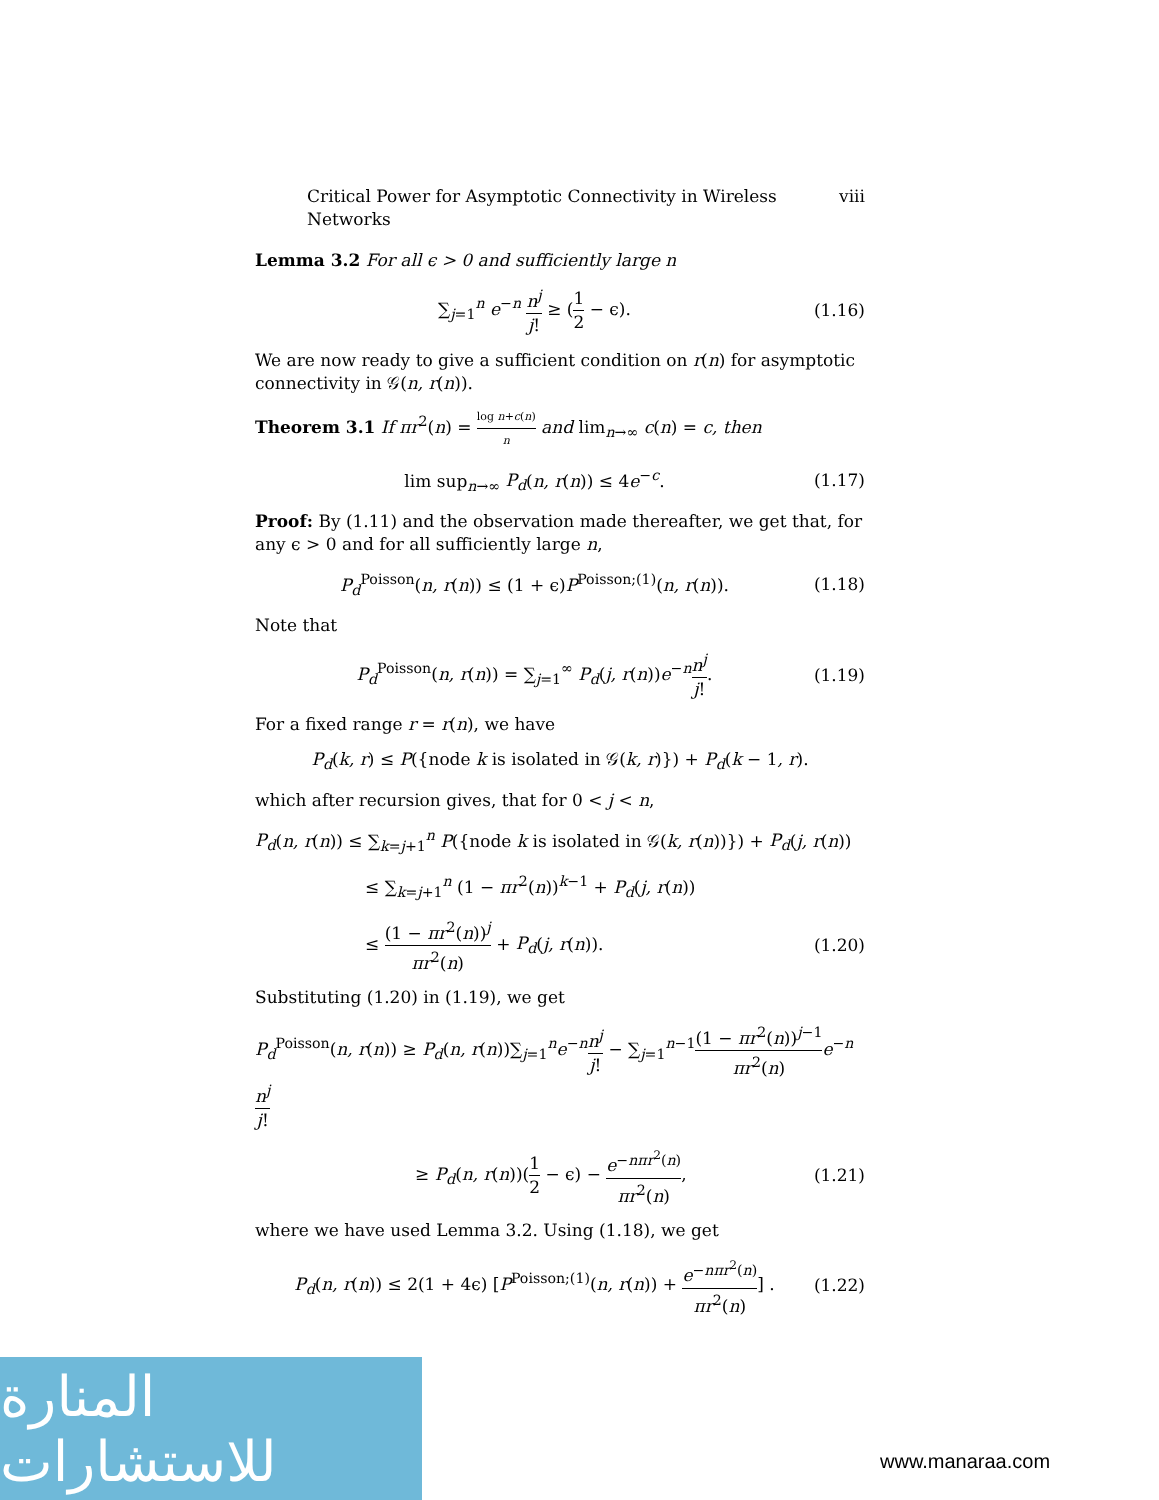Critical Power for Asymptotic Connectivity in Wireless Networks viii
Lemma 3.2 For all ϵ > 0 and sufficiently large n
∑<sub>j=1</sub><sup>n</sup> e<sup>−n</sup> n<sup>j</sup> j! ≥ (1 2 − ϵ). (1.16)
We are now ready to give a sufficient condition on r(n) for asymptotic connectivity in 𝒢(n, r(n)).
Theorem 3.1 If πr<sup>2</sup>(n) = log n+c(n) n and lim<sub>n→∞</sub> c(n) = c, then
lim sup<sub>n→∞</sub> P<sub>d</sub>(n, r(n)) ≤ 4e<sup>−c</sup>. (1.17)
Proof: By (1.11) and the observation made thereafter, we get that, for any ϵ > 0 and for all sufficiently large n,
P<sub>d</sub><sup>Poisson</sup>(n, r(n)) ≤ (1 + ϵ)P<sup>Poisson;(1)</sup>(n, r(n)). (1.18)
Note that
P<sub>d</sub><sup>Poisson</sup>(n, r(n)) = ∑<sub>j=1</sub><sup>∞</sup> P<sub>d</sub>(j, r(n))e<sup>−n</sup>n<sup>j</sup> j!. (1.19)
For a fixed range r = r(n), we have
P<sub>d</sub>(k, r) ≤ P({node k is isolated in 𝒢(k, r)}) + P<sub>d</sub>(k − 1, r).
which after recursion gives, that for 0 < j < n,
P<sub>d</sub>(n, r(n)) ≤ ∑<sub>k=j+1</sub><sup>n</sup> P({node k is isolated in 𝒢(k, r(n))}) + P<sub>d</sub>(j, r(n))
≤ ∑<sub>k=j+1</sub><sup>n</sup> (1 − πr<sup>2</sup>(n))<sup>k−1</sup> + P<sub>d</sub>(j, r(n))
≤ (1 − πr<sup>2</sup>(n))<sup>j</sup> πr<sup>2</sup>(n) + P<sub>d</sub>(j, r(n)). (1.20)
Substituting (1.20) in (1.19), we get
P<sub>d</sub><sup>Poisson</sup>(n, r(n)) ≥ P<sub>d</sub>(n, r(n))∑<sub>j=1</sub><sup>n</sup>e<sup>−n</sup>n<sup>j</sup> j! − ∑<sub>j=1</sub><sup>n−1</sup>(1 − πr<sup>2</sup>(n))<sup>j−1</sup> πr<sup>2</sup>(n) e<sup>−n</sup>n<sup>j</sup> j!
≥ P<sub>d</sub>(n, r(n))(1 2 − ϵ) − e<sup>−nπr<sup>2</sup>(n)</sup> πr<sup>2</sup>(n), (1.21)
where we have used Lemma 3.2. Using (1.18), we get
P<sub>d</sub>(n, r(n)) ≤ 2(1 + 4ϵ) [P<sup>Poisson;(1)</sup>(n, r(n)) + e<sup>−nπr<sup>2</sup>(n)</sup> πr<sup>2</sup>(n)] . (1.22)
المنارة للاستشارات
www.manaraa.com